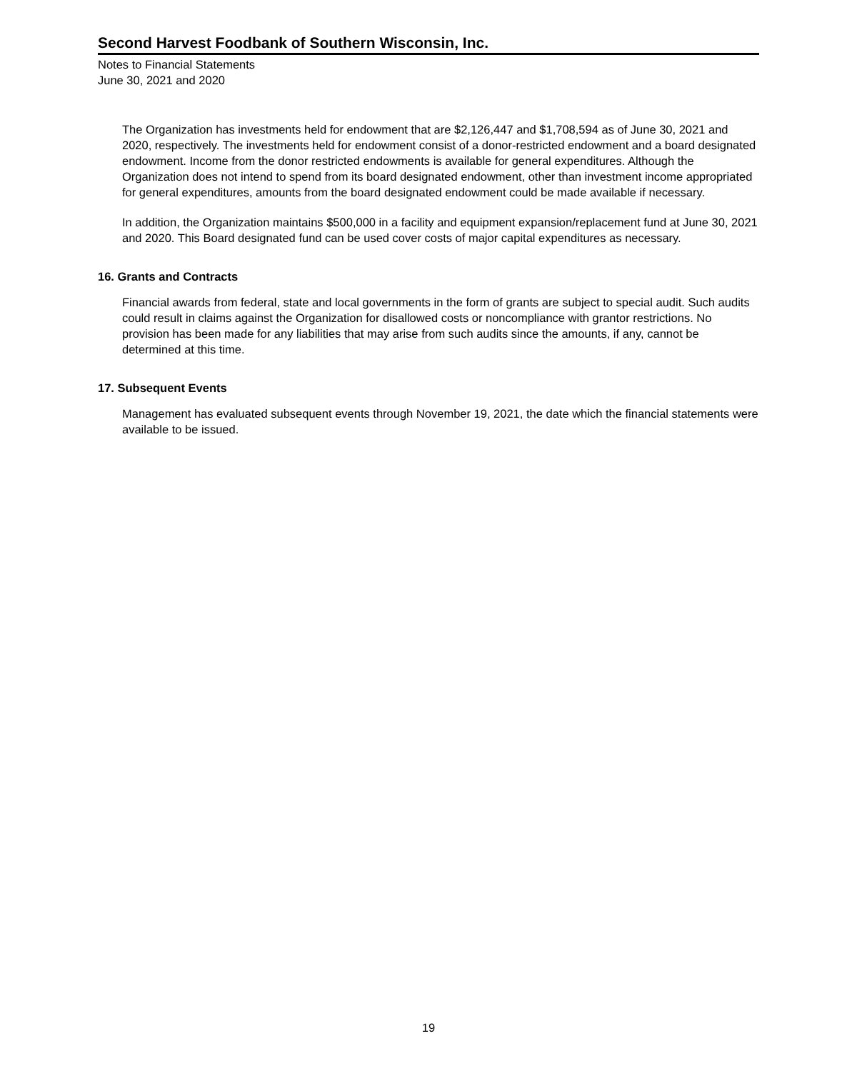Second Harvest Foodbank of Southern Wisconsin, Inc.
Notes to Financial Statements
June 30, 2021 and 2020
The Organization has investments held for endowment that are $2,126,447 and $1,708,594 as of June 30, 2021 and 2020, respectively. The investments held for endowment consist of a donor-restricted endowment and a board designated endowment. Income from the donor restricted endowments is available for general expenditures. Although the Organization does not intend to spend from its board designated endowment, other than investment income appropriated for general expenditures, amounts from the board designated endowment could be made available if necessary.
In addition, the Organization maintains $500,000 in a facility and equipment expansion/replacement fund at June 30, 2021 and 2020. This Board designated fund can be used cover costs of major capital expenditures as necessary.
16. Grants and Contracts
Financial awards from federal, state and local governments in the form of grants are subject to special audit. Such audits could result in claims against the Organization for disallowed costs or noncompliance with grantor restrictions. No provision has been made for any liabilities that may arise from such audits since the amounts, if any, cannot be determined at this time.
17. Subsequent Events
Management has evaluated subsequent events through November 19, 2021, the date which the financial statements were available to be issued.
19